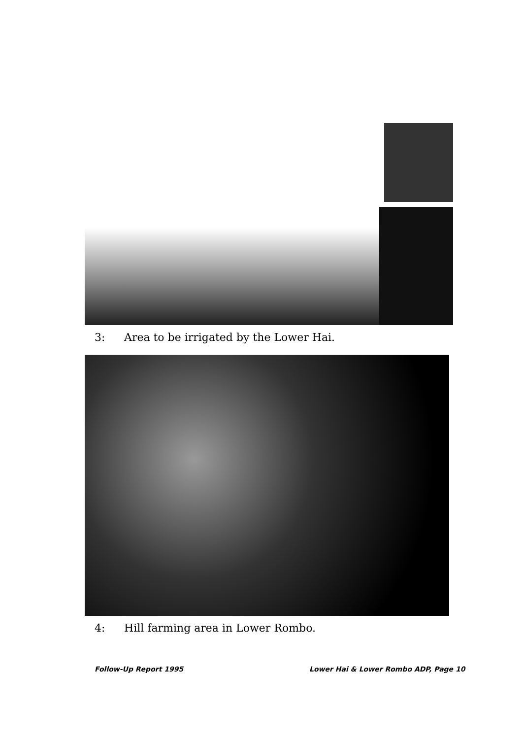3: Area to be irrigated by the Lower Hai.
4: Hill farming area in Lower Rombo.
Follow-Up Report 1995
Lower Hai & Lower Rombo ADP, Page 10